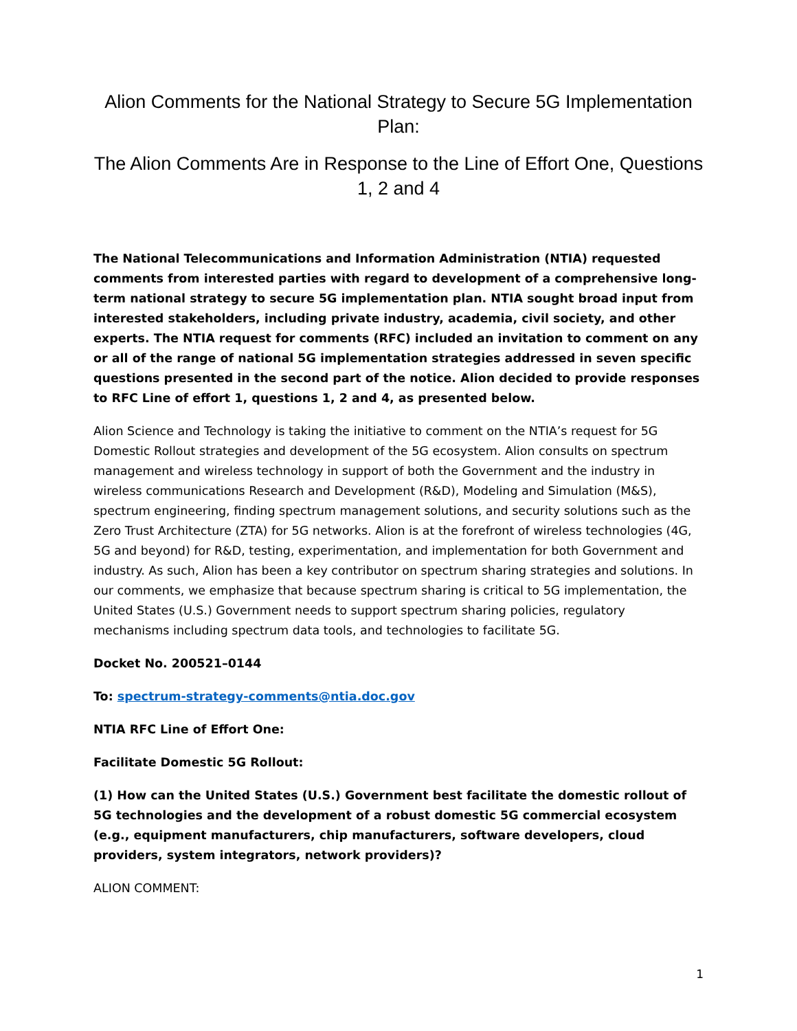Alion Comments for the National Strategy to Secure 5G Implementation Plan:
The Alion Comments Are in Response to the Line of Effort One, Questions 1, 2 and 4
The National Telecommunications and Information Administration (NTIA) requested comments from interested parties with regard to development of a comprehensive long-term national strategy to secure 5G implementation plan. NTIA sought broad input from interested stakeholders, including private industry, academia, civil society, and other experts. The NTIA request for comments (RFC) included an invitation to comment on any or all of the range of national 5G implementation strategies addressed in seven specific questions presented in the second part of the notice. Alion decided to provide responses to RFC Line of effort 1, questions 1, 2 and 4, as presented below.
Alion Science and Technology is taking the initiative to comment on the NTIA’s request for 5G Domestic Rollout strategies and development of the 5G ecosystem. Alion consults on spectrum management and wireless technology in support of both the Government and the industry in wireless communications Research and Development (R&D), Modeling and Simulation (M&S), spectrum engineering, finding spectrum management solutions, and security solutions such as the Zero Trust Architecture (ZTA) for 5G networks. Alion is at the forefront of wireless technologies (4G, 5G and beyond) for R&D, testing, experimentation, and implementation for both Government and industry. As such, Alion has been a key contributor on spectrum sharing strategies and solutions. In our comments, we emphasize that because spectrum sharing is critical to 5G implementation, the United States (U.S.) Government needs to support spectrum sharing policies, regulatory mechanisms including spectrum data tools, and technologies to facilitate 5G.
Docket No. 200521–0144
To: spectrum-strategy-comments@ntia.doc.gov
NTIA RFC Line of Effort One:
Facilitate Domestic 5G Rollout:
(1) How can the United States (U.S.) Government best facilitate the domestic rollout of 5G technologies and the development of a robust domestic 5G commercial ecosystem (e.g., equipment manufacturers, chip manufacturers, software developers, cloud providers, system integrators, network providers)?
ALION COMMENT:
1